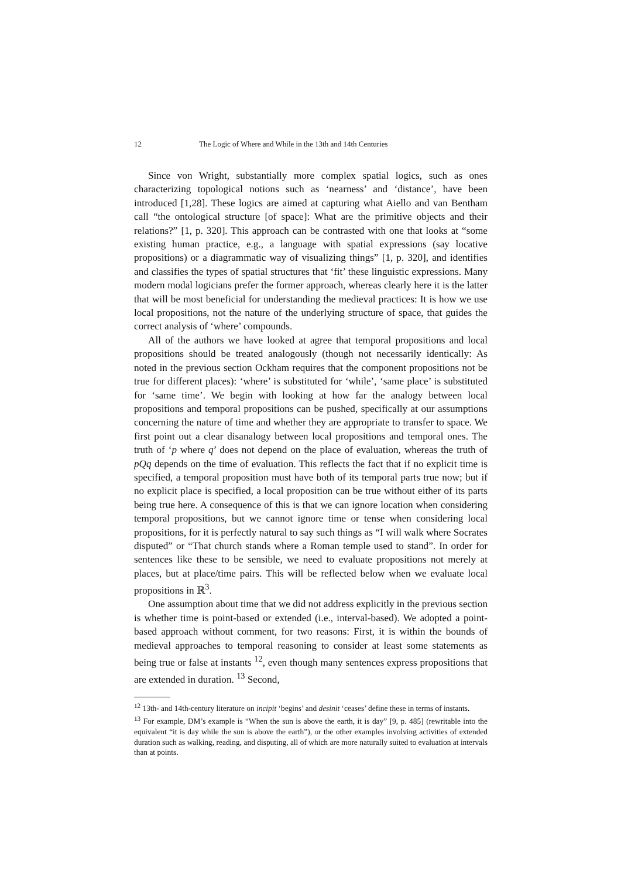12 The Logic of Where and While in the 13th and 14th Centuries
Since von Wright, substantially more complex spatial logics, such as ones characterizing topological notions such as ‘nearness’ and ‘distance’, have been introduced [1,28]. These logics are aimed at capturing what Aiello and van Bentham call “the ontological structure [of space]: What are the primitive objects and their relations?” [1, p. 320]. This approach can be contrasted with one that looks at “some existing human practice, e.g., a language with spatial expressions (say locative propositions) or a diagrammatic way of visualizing things” [1, p. 320], and identifies and classifies the types of spatial structures that ‘fit’ these linguistic expressions. Many modern modal logicians prefer the former approach, whereas clearly here it is the latter that will be most beneficial for understanding the medieval practices: It is how we use local propositions, not the nature of the underlying structure of space, that guides the correct analysis of ‘where’ compounds.
All of the authors we have looked at agree that temporal propositions and local propositions should be treated analogously (though not necessarily identically: As noted in the previous section Ockham requires that the component propositions not be true for different places): ‘where’ is substituted for ‘while’, ‘same place’ is substituted for ‘same time’. We begin with looking at how far the analogy between local propositions and temporal propositions can be pushed, specifically at our assumptions concerning the nature of time and whether they are appropriate to transfer to space. We first point out a clear disanalogy between local propositions and temporal ones. The truth of ‘p where q’ does not depend on the place of evaluation, whereas the truth of pQq depends on the time of evaluation. This reflects the fact that if no explicit time is specified, a temporal proposition must have both of its temporal parts true now; but if no explicit place is specified, a local proposition can be true without either of its parts being true here. A consequence of this is that we can ignore location when considering temporal propositions, but we cannot ignore time or tense when considering local propositions, for it is perfectly natural to say such things as “I will walk where Socrates disputed” or “That church stands where a Roman temple used to stand”. In order for sentences like these to be sensible, we need to evaluate propositions not merely at places, but at place/time pairs. This will be reflected below when we evaluate local propositions in ℝ<sup>3</sup>.
One assumption about time that we did not address explicitly in the previous section is whether time is point-based or extended (i.e., interval-based). We adopted a point-based approach without comment, for two reasons: First, it is within the bounds of medieval approaches to temporal reasoning to consider at least some statements as being true or false at instants <sup>12</sup>, even though many sentences express propositions that are extended in duration. <sup>13</sup> Second,
<sup>12</sup> 13th- and 14th-century literature on incipit ‘begins’ and desinit ‘ceases’ define these in terms of instants.
<sup>13</sup> For example, DM’s example is “When the sun is above the earth, it is day” [9, p. 485] (rewritable into the equivalent “it is day while the sun is above the earth”), or the other examples involving activities of extended duration such as walking, reading, and disputing, all of which are more naturally suited to evaluation at intervals than at points.